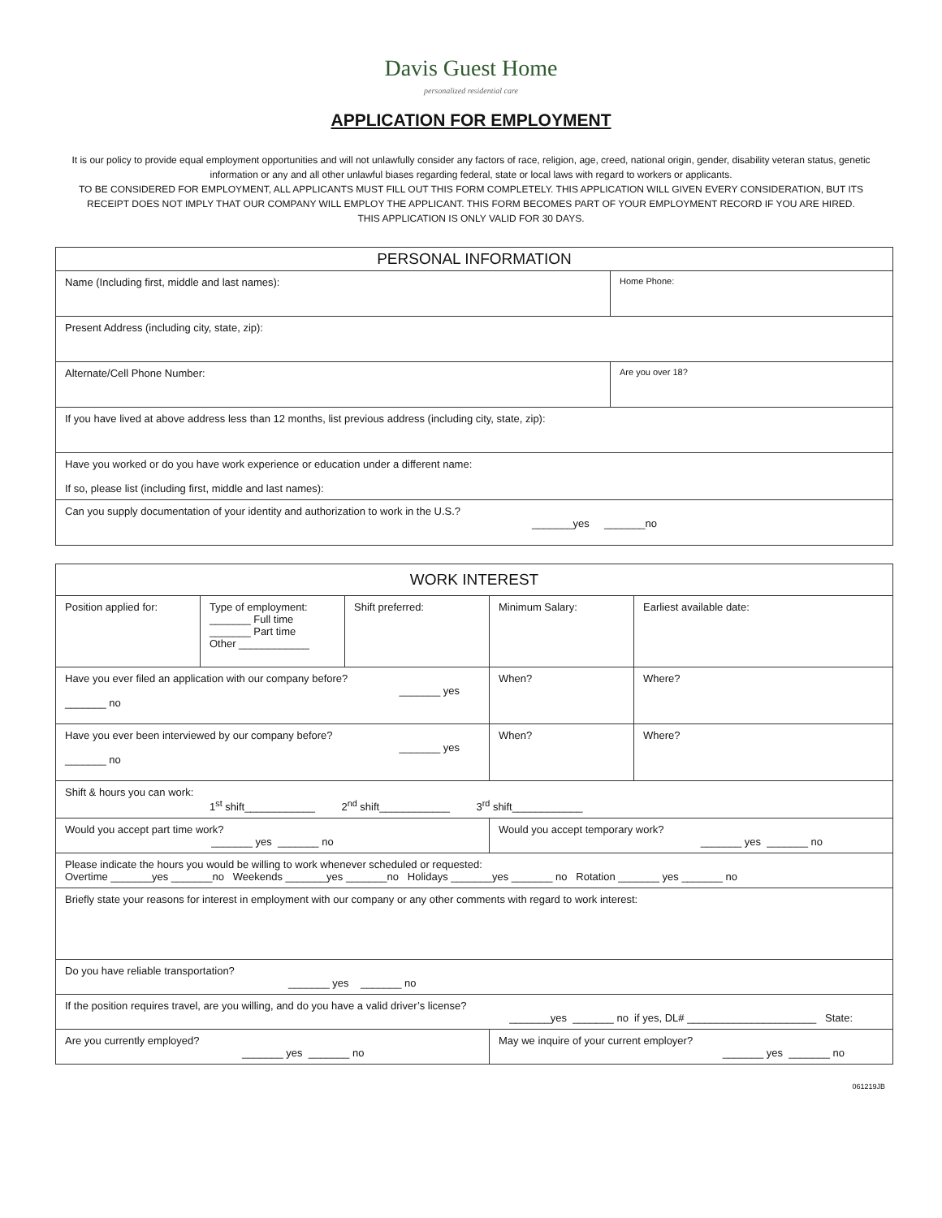Davis Guest Home
personalized residential care
APPLICATION FOR EMPLOYMENT
It is our policy to provide equal employment opportunities and will not unlawfully consider any factors of race, religion, age, creed, national origin, gender, disability veteran status, genetic information or any and all other unlawful biases regarding federal, state or local laws with regard to workers or applicants.
TO BE CONSIDERED FOR EMPLOYMENT, ALL APPLICANTS MUST FILL OUT THIS FORM COMPLETELY. THIS APPLICATION WILL GIVEN EVERY CONSIDERATION, BUT ITS RECEIPT DOES NOT IMPLY THAT OUR COMPANY WILL EMPLOY THE APPLICANT. THIS FORM BECOMES PART OF YOUR EMPLOYMENT RECORD IF YOU ARE HIRED.
THIS APPLICATION IS ONLY VALID FOR 30 DAYS.
| PERSONAL INFORMATION | |
| --- | --- |
| Name (Including first, middle and last names): | Home Phone: |
| Present Address (including city, state, zip): | |
| Alternate/Cell Phone Number: | Are you over 18? |
| If you have lived at above address less than 12 months, list previous address (including city, state, zip): | |
| Have you worked or do you have work experience or education under a different name: If so, please list (including first, middle and last names): | |
| Can you supply documentation of your identity and authorization to work in the U.S.? _______yes _______no | |
| WORK INTEREST | | | | |
| --- | --- | --- | --- | --- |
| Position applied for: | Type of employment: _______ Full time _______ Part time Other ____________ | Shift preferred: | Minimum Salary: | Earliest available date: |
| Have you ever filed an application with our company before? _______ yes _______ no | | | When? | Where? |
| Have you ever been interviewed by our company before? _______ yes _______ no | | | When? | Where? |
| Shift & hours you can work: 1<sup>st</sup> shift____________ 2<sup>nd</sup> shift____________ 3<sup>rd</sup> shift____________ | | | | |
| Would you accept part time work? _______ yes _______ no | | | Would you accept temporary work? _______ yes _______ no | |
| Please indicate the hours you would be willing to work whenever scheduled or requested: Overtime _______yes _______no Weekends _______yes _______no Holidays _______yes _______ no Rotation _______ yes _______ no | | | | |
| Briefly state your reasons for interest in employment with our company or any other comments with regard to work interest: | | | | |
| Do you have reliable transportation? _______ yes _______ no | | | | |
| If the position requires travel, are you willing, and do you have a valid driver’s license? _______yes _______ no if yes, DL# ______________________ State: | | | | |
| Are you currently employed? _______ yes _______ no | | | May we inquire of your current employer? _______ yes _______ no | |
061219JB